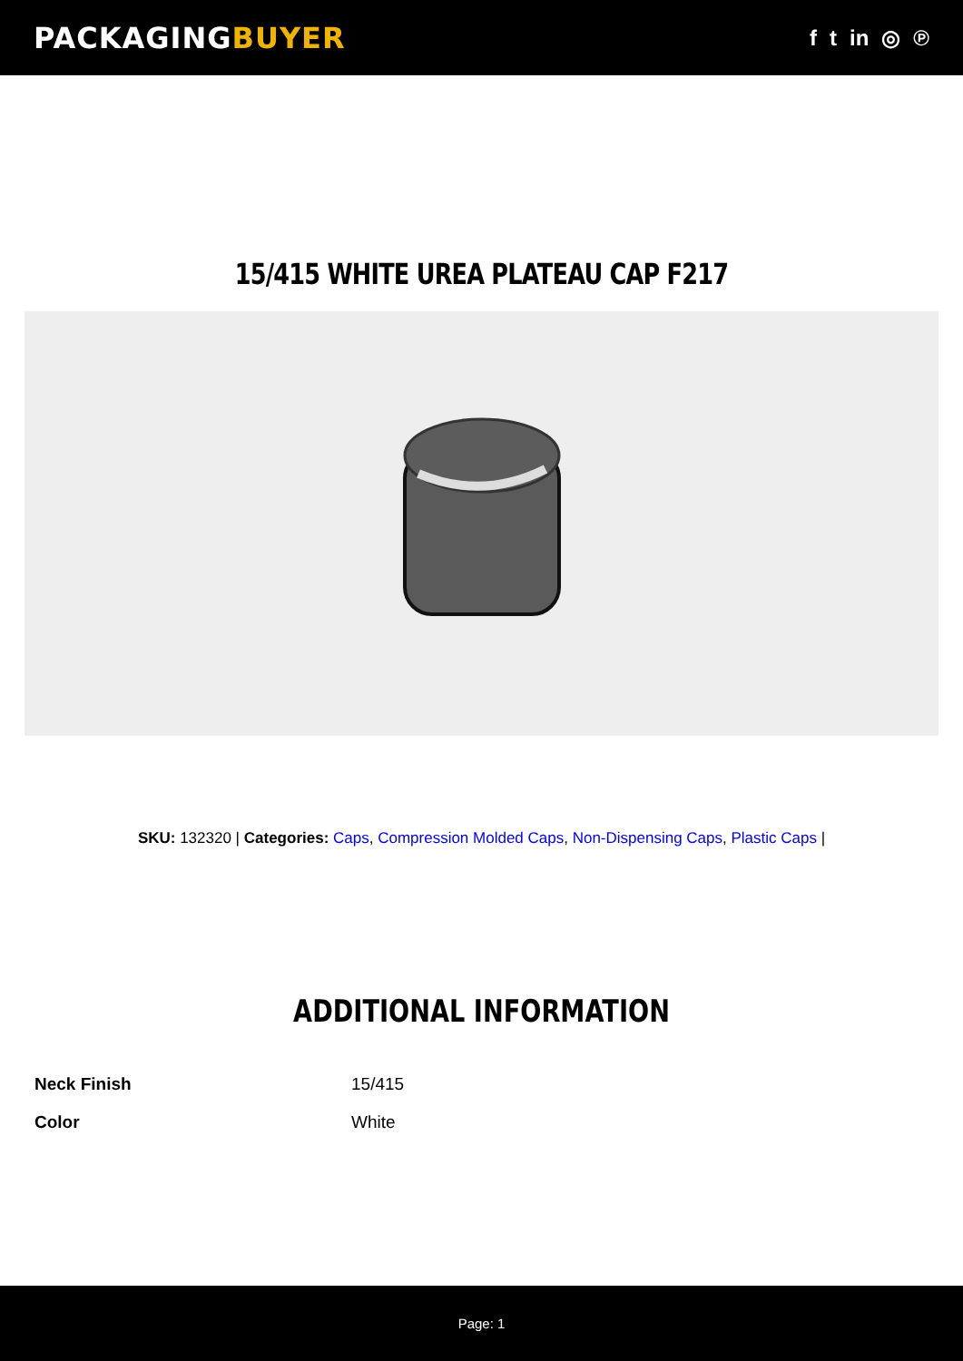PACKAGINGBUYER
f t in ◎ ℗
15/415 WHITE UREA PLATEAU CAP F217
SKU: 132320 | Categories: Caps, Compression Molded Caps, Non-Dispensing Caps, Plastic Caps |
ADDITIONAL INFORMATION
| Neck Finish | 15/415 |
| Color | White |
Page: 1